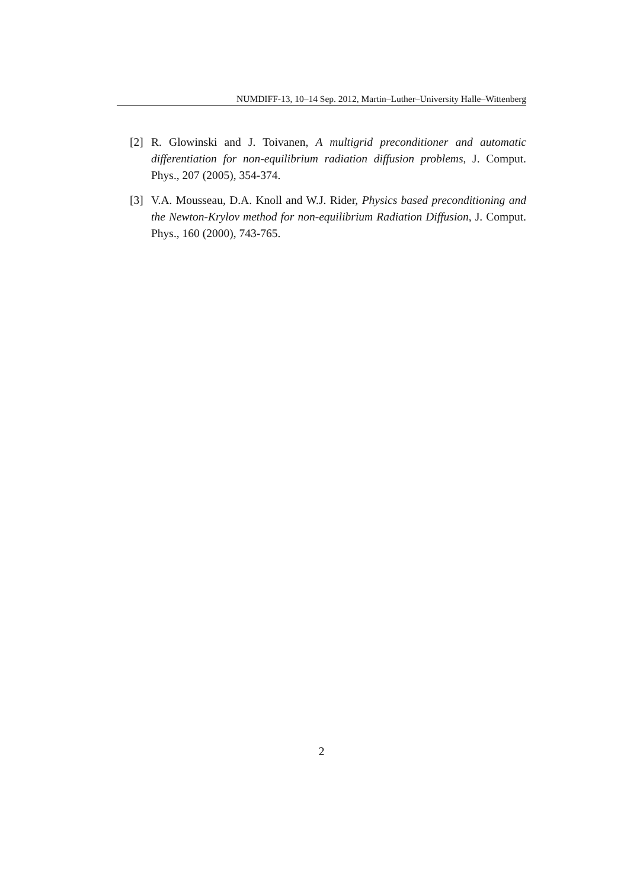NUMDIFF-13, 10–14 Sep. 2012, Martin–Luther–University Halle–Wittenberg
[2] R. Glowinski and J. Toivanen, A multigrid preconditioner and automatic differentiation for non-equilibrium radiation diffusion problems, J. Comput. Phys., 207 (2005), 354-374.
[3] V.A. Mousseau, D.A. Knoll and W.J. Rider, Physics based preconditioning and the Newton-Krylov method for non-equilibrium Radiation Diffusion, J. Comput. Phys., 160 (2000), 743-765.
2